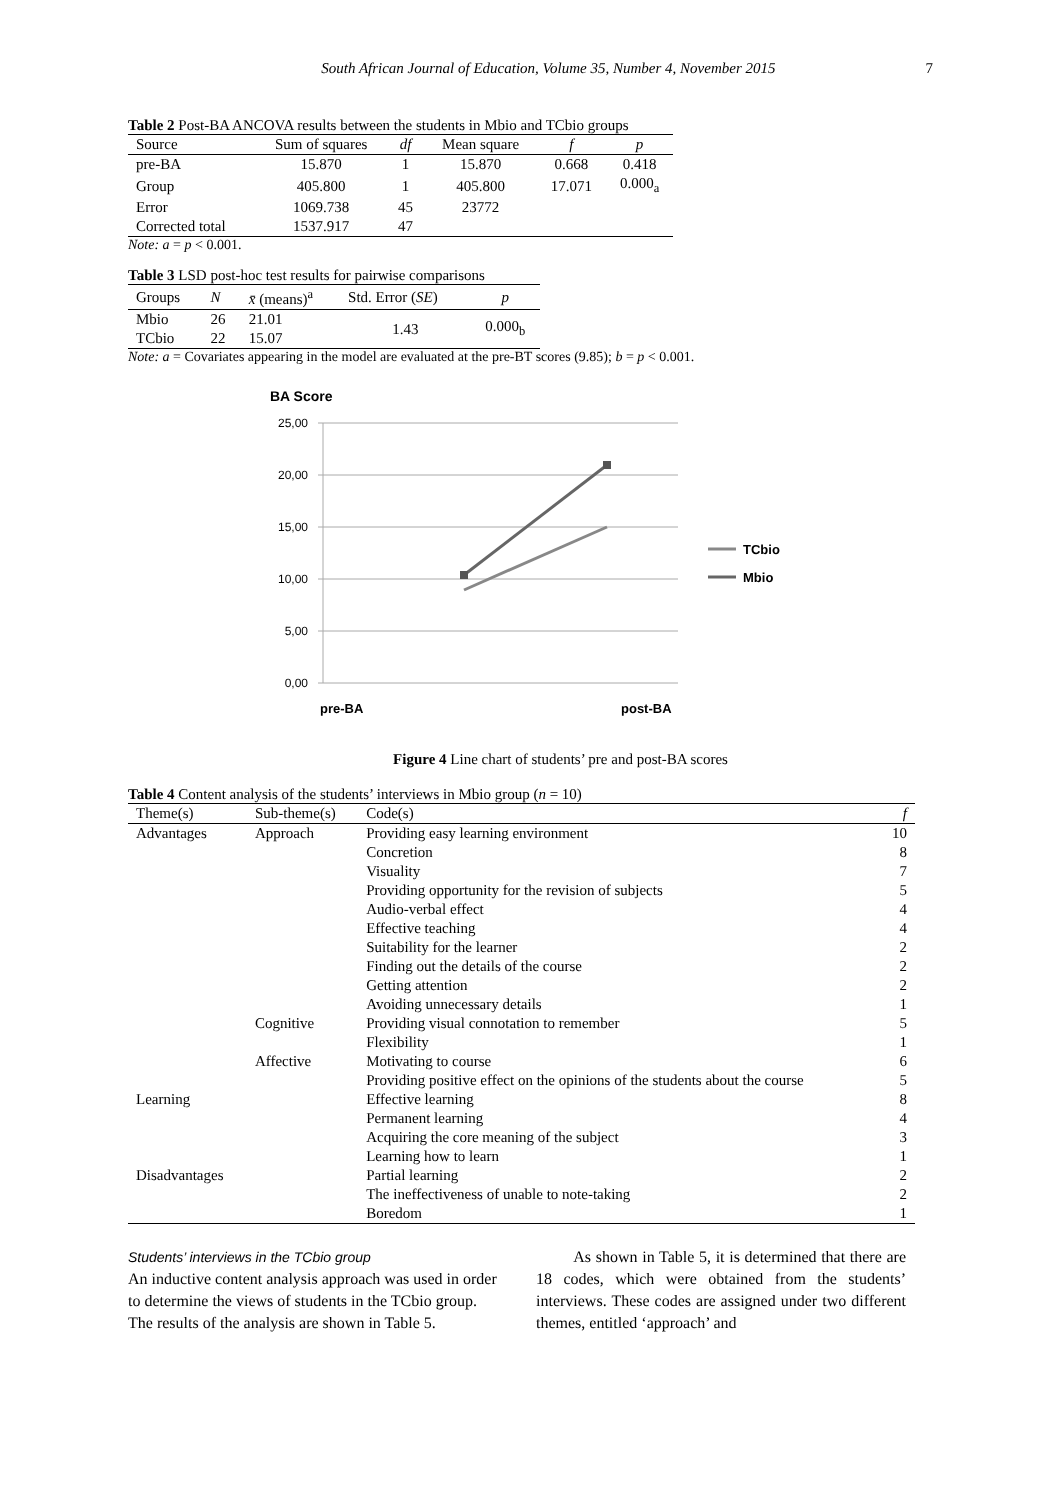South African Journal of Education, Volume 35, Number 4, November 2015 7
Table 2 Post-BA ANCOVA results between the students in Mbio and TCbio groups
| Source | Sum of squares | df | Mean square | f | p |
| --- | --- | --- | --- | --- | --- |
| pre-BA | 15.870 | 1 | 15.870 | 0.668 | 0.418 |
| Group | 405.800 | 1 | 405.800 | 17.071 | 0.000<sub>a</sub> |
| Error | 1069.738 | 45 | 23772 | | |
| Corrected total | 1537.917 | 47 | | | |
Note: a = p < 0.001.
Table 3 LSD post-hoc test results for pairwise comparisons
| Groups | N | x̄ (means)<sup>a</sup> | Std. Error ( SE ) | p |
| --- | --- | --- | --- | --- |
| Mbio | 26 | 21.01 | 1.43 | 0.000<sub>b</sub> |
| TCbio | 22 | 15.07 | | |
Note: a = Covariates appearing in the model are evaluated at the pre-BT scores (9.85); b = p < 0.001.
BA Score
25,00
20,00
15,00
10,00
5,00
0,00
pre-BA
post-BA
TCbio
Mbio
Figure 4 Line chart of students’ pre and post-BA scores
Table 4 Content analysis of the students’ interviews in Mbio group (n = 10)
| Theme(s) | Sub-theme(s) | Code(s) | f |
| --- | --- | --- | --- |
| Advantages | Approach | Providing easy learning environment | 10 |
| | | Concretion | 8 |
| | | Visuality | 7 |
| | | Providing opportunity for the revision of subjects | 5 |
| | | Audio-verbal effect | 4 |
| | | Effective teaching | 4 |
| | | Suitability for the learner | 2 |
| | | Finding out the details of the course | 2 |
| | | Getting attention | 2 |
| | | Avoiding unnecessary details | 1 |
| | Cognitive | Providing visual connotation to remember | 5 |
| | | Flexibility | 1 |
| | Affective | Motivating to course | 6 |
| | | Providing positive effect on the opinions of the students about the course | 5 |
| Learning | | Effective learning | 8 |
| | | Permanent learning | 4 |
| | | Acquiring the core meaning of the subject | 3 |
| | | Learning how to learn | 1 |
| Disadvantages | | Partial learning | 2 |
| | | The ineffectiveness of unable to note-taking | 2 |
| | | Boredom | 1 |
Students’ interviews in the TCbio group
An inductive content analysis approach was used in order to determine the views of students in the TCbio group. The results of the analysis are shown in Table 5.
As shown in Table 5, it is determined that there are 18 codes, which were obtained from the students’ interviews. These codes are assigned under two different themes, entitled ‘approach’ and